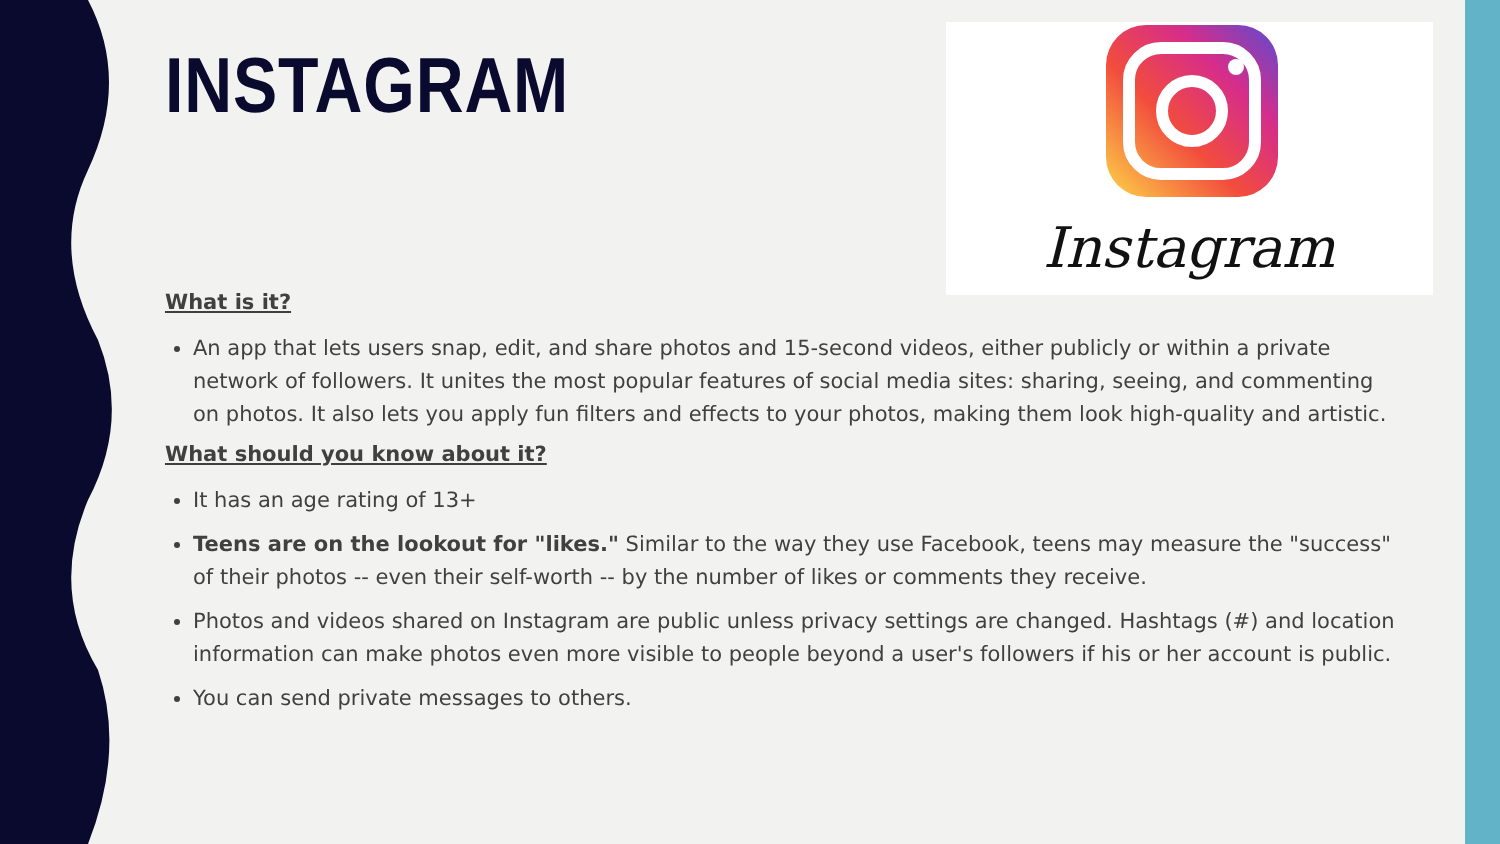Instagram
INSTAGRAM
What is it?
An app that lets users snap, edit, and share photos and 15-second videos, either publicly or within a private network of followers. It unites the most popular features of social media sites: sharing, seeing, and commenting on photos. It also lets you apply fun filters and effects to your photos, making them look high-quality and artistic.
What should you know about it?
It has an age rating of 13+
Teens are on the lookout for "likes." Similar to the way they use Facebook, teens may measure the "success" of their photos -- even their self-worth -- by the number of likes or comments they receive.
Photos and videos shared on Instagram are public unless privacy settings are changed. Hashtags (#) and location information can make photos even more visible to people beyond a user's followers if his or her account is public.
You can send private messages to others.